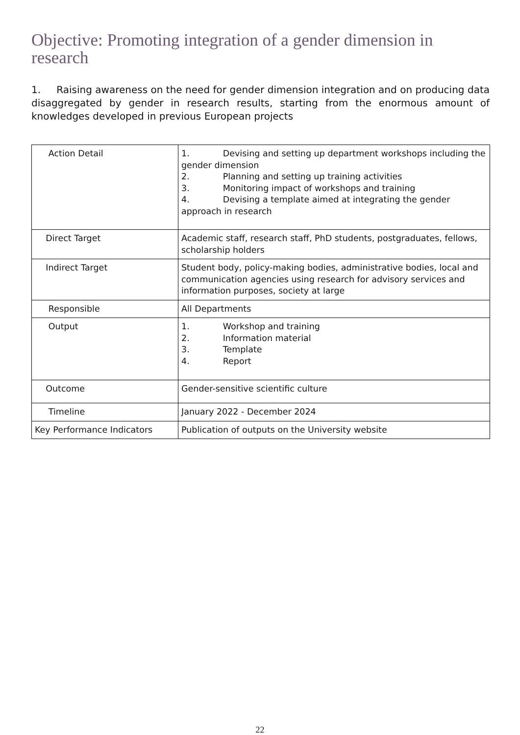Objective: Promoting integration of a gender dimension in research
1. Raising awareness on the need for gender dimension integration and on producing data disaggregated by gender in research results, starting from the enormous amount of knowledges developed in previous European projects
| Action Detail | 1. Devising and setting up department workshops including the gender dimension 2. Planning and setting up training activities 3. Monitoring impact of workshops and training 4. Devising a template aimed at integrating the gender approach in research |
| Direct Target | Academic staff, research staff, PhD students, postgraduates, fellows, scholarship holders |
| Indirect Target | Student body, policy-making bodies, administrative bodies, local and communication agencies using research for advisory services and information purposes, society at large |
| Responsible | All Departments |
| Output | 1. Workshop and training 2. Information material 3. Template 4. Report |
| Outcome | Gender-sensitive scientific culture |
| Timeline | January 2022 - December 2024 |
| Key Performance Indicators | Publication of outputs on the University website |
22